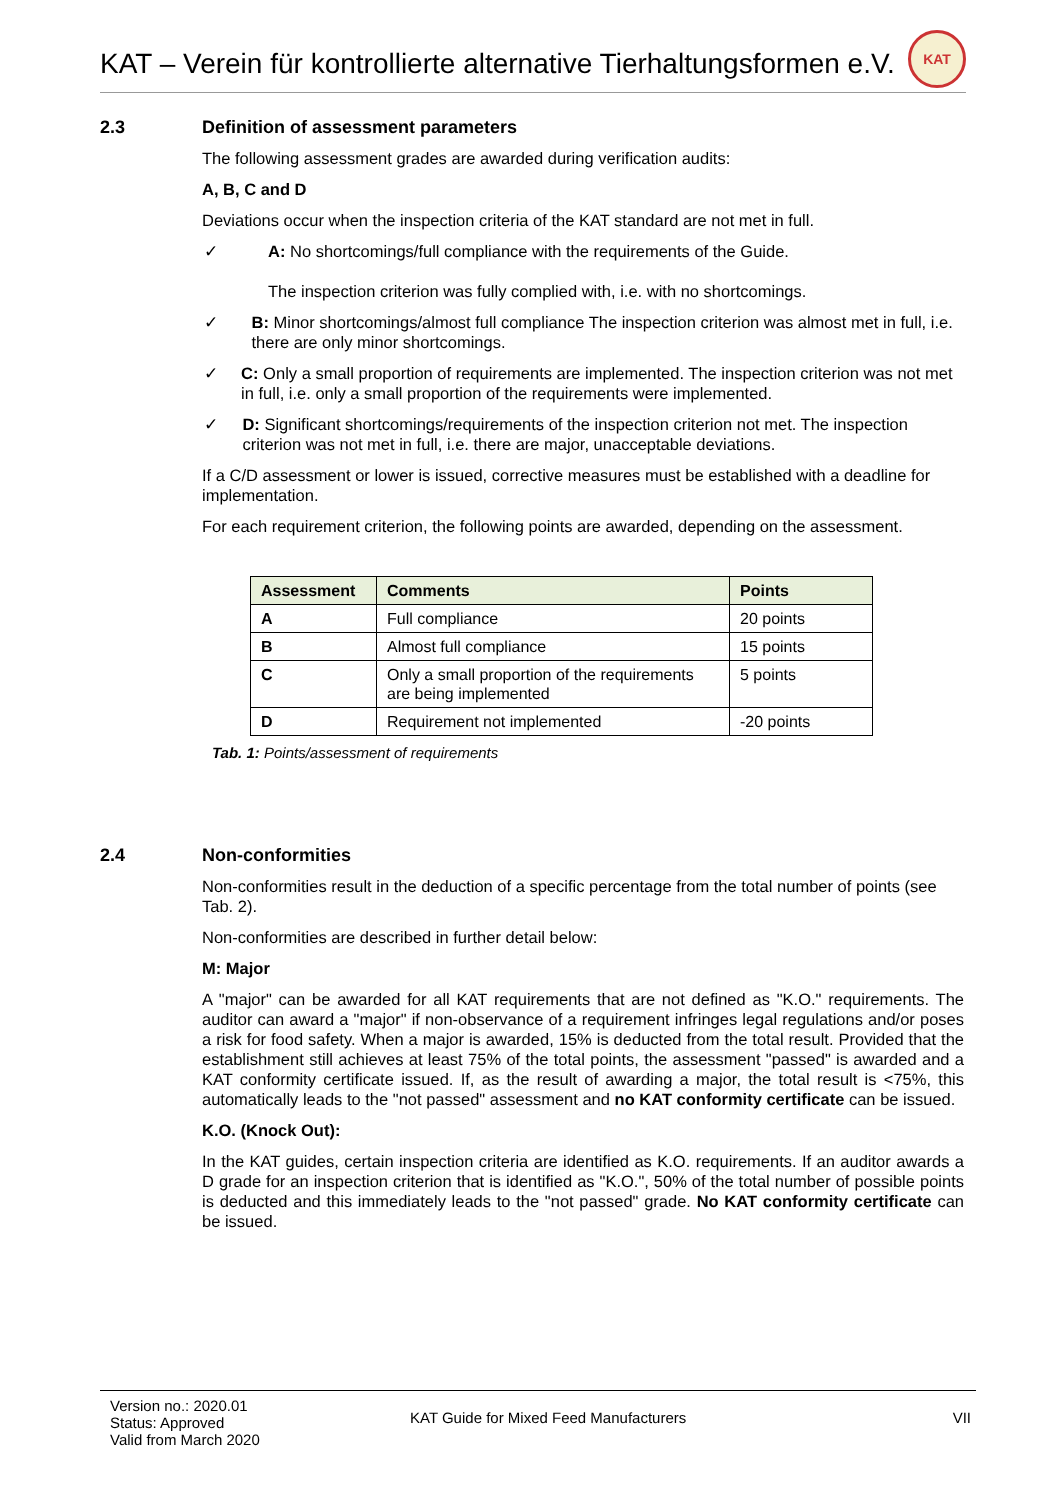KAT – Verein für kontrollierte alternative Tierhaltungsformen e.V.
KAT
2.3 Definition of assessment parameters
The following assessment grades are awarded during verification audits:
A, B, C and D
Deviations occur when the inspection criteria of the KAT standard are not met in full.
✓ A: No shortcomings/full compliance with the requirements of the Guide.
The inspection criterion was fully complied with, i.e. with no shortcomings.
✓ B: Minor shortcomings/almost full compliance The inspection criterion was almost met in full, i.e. there are only minor shortcomings.
✓ C: Only a small proportion of requirements are implemented. The inspection criterion was not met in full, i.e. only a small proportion of the requirements were implemented.
✓ D: Significant shortcomings/requirements of the inspection criterion not met. The inspection criterion was not met in full, i.e. there are major, unacceptable deviations.
If a C/D assessment or lower is issued, corrective measures must be established with a deadline for implementation.
For each requirement criterion, the following points are awarded, depending on the assessment.
| Assessment | Comments | Points |
| --- | --- | --- |
| A | Full compliance | 20 points |
| B | Almost full compliance | 15 points |
| C | Only a small proportion of the requirements are being implemented | 5 points |
| D | Requirement not implemented | -20 points |
Tab. 1: Points/assessment of requirements
2.4 Non-conformities
Non-conformities result in the deduction of a specific percentage from the total number of points (see Tab. 2).
Non-conformities are described in further detail below:
M: Major
A "major" can be awarded for all KAT requirements that are not defined as "K.O." requirements. The auditor can award a "major" if non-observance of a requirement infringes legal regulations and/or poses a risk for food safety. When a major is awarded, 15% is deducted from the total result. Provided that the establishment still achieves at least 75% of the total points, the assessment "passed" is awarded and a KAT conformity certificate issued. If, as the result of awarding a major, the total result is <75%, this automatically leads to the "not passed" assessment and no KAT conformity certificate can be issued.
K.O. (Knock Out):
In the KAT guides, certain inspection criteria are identified as K.O. requirements. If an auditor awards a D grade for an inspection criterion that is identified as "K.O.", 50% of the total number of possible points is deducted and this immediately leads to the "not passed" grade. No KAT conformity certificate can be issued.
Version no.: 2020.01
Status: Approved
Valid from March 2020
KAT Guide for Mixed Feed Manufacturers
VII